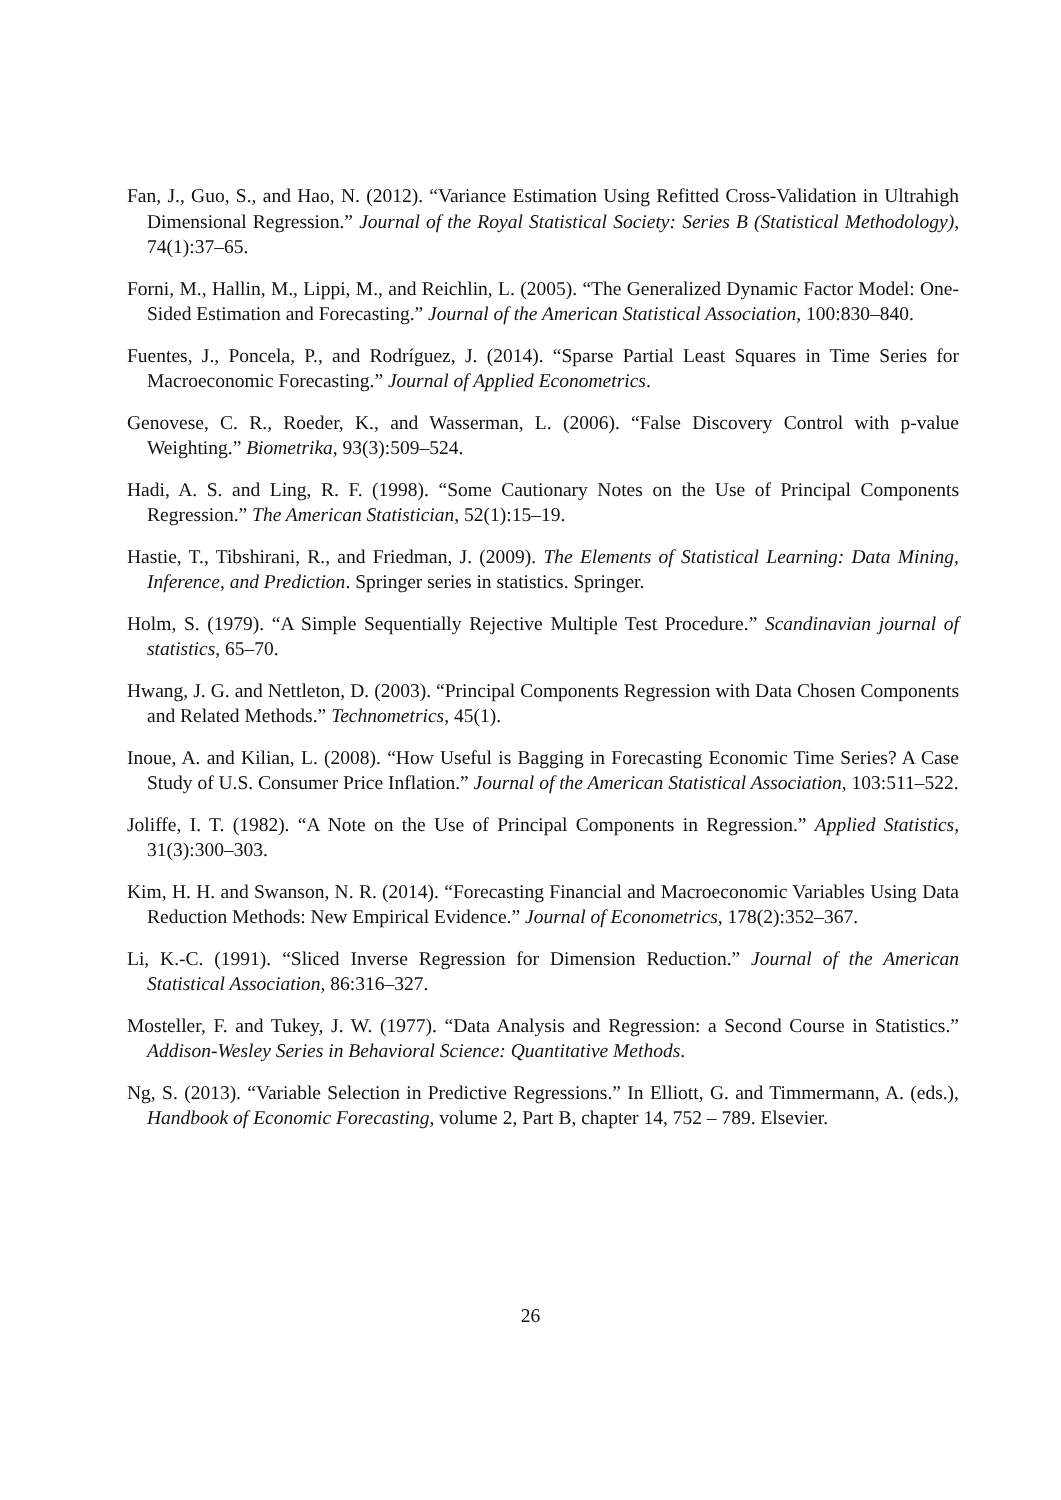Fan, J., Guo, S., and Hao, N. (2012). “Variance Estimation Using Refitted Cross-Validation in Ultrahigh Dimensional Regression.” Journal of the Royal Statistical Society: Series B (Statistical Methodology), 74(1):37–65.
Forni, M., Hallin, M., Lippi, M., and Reichlin, L. (2005). “The Generalized Dynamic Factor Model: One-Sided Estimation and Forecasting.” Journal of the American Statistical Association, 100:830–840.
Fuentes, J., Poncela, P., and Rodríguez, J. (2014). “Sparse Partial Least Squares in Time Series for Macroeconomic Forecasting.” Journal of Applied Econometrics.
Genovese, C. R., Roeder, K., and Wasserman, L. (2006). “False Discovery Control with p-value Weighting.” Biometrika, 93(3):509–524.
Hadi, A. S. and Ling, R. F. (1998). “Some Cautionary Notes on the Use of Principal Components Regression.” The American Statistician, 52(1):15–19.
Hastie, T., Tibshirani, R., and Friedman, J. (2009). The Elements of Statistical Learning: Data Mining, Inference, and Prediction. Springer series in statistics. Springer.
Holm, S. (1979). “A Simple Sequentially Rejective Multiple Test Procedure.” Scandinavian journal of statistics, 65–70.
Hwang, J. G. and Nettleton, D. (2003). “Principal Components Regression with Data Chosen Components and Related Methods.” Technometrics, 45(1).
Inoue, A. and Kilian, L. (2008). “How Useful is Bagging in Forecasting Economic Time Series? A Case Study of U.S. Consumer Price Inflation.” Journal of the American Statistical Association, 103:511–522.
Joliffe, I. T. (1982). “A Note on the Use of Principal Components in Regression.” Applied Statistics, 31(3):300–303.
Kim, H. H. and Swanson, N. R. (2014). “Forecasting Financial and Macroeconomic Variables Using Data Reduction Methods: New Empirical Evidence.” Journal of Econometrics, 178(2):352–367.
Li, K.-C. (1991). “Sliced Inverse Regression for Dimension Reduction.” Journal of the American Statistical Association, 86:316–327.
Mosteller, F. and Tukey, J. W. (1977). “Data Analysis and Regression: a Second Course in Statistics.” Addison-Wesley Series in Behavioral Science: Quantitative Methods.
Ng, S. (2013). “Variable Selection in Predictive Regressions.” In Elliott, G. and Timmermann, A. (eds.), Handbook of Economic Forecasting, volume 2, Part B, chapter 14, 752 – 789. Elsevier.
26